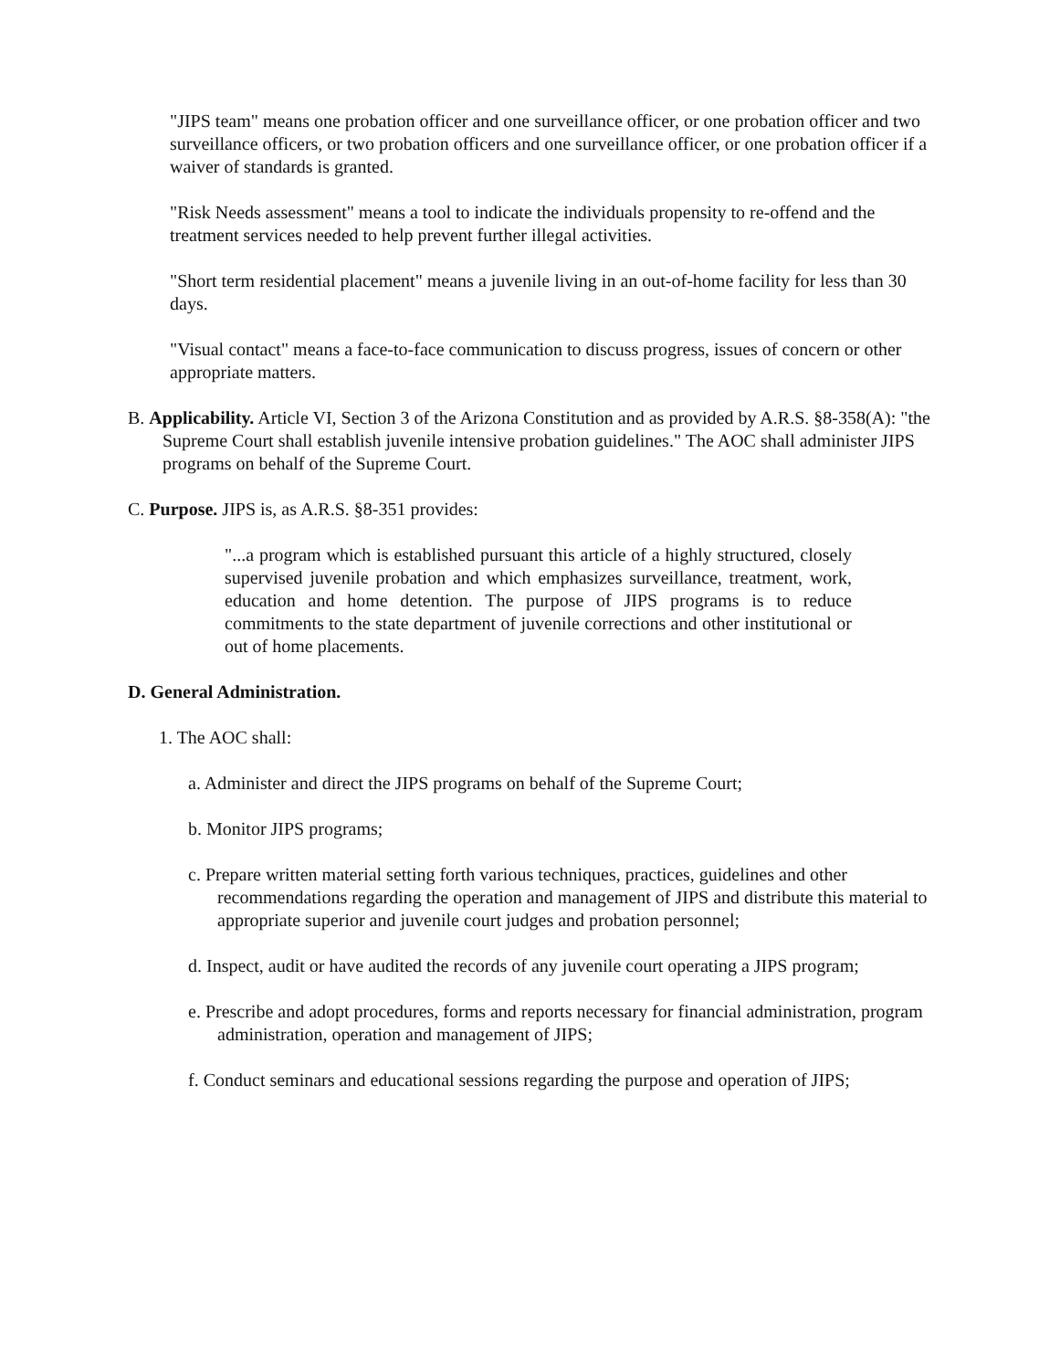"JIPS team" means one probation officer and one surveillance officer, or one probation officer and two surveillance officers, or two probation officers and one surveillance officer, or one probation officer if a waiver of standards is granted.
"Risk Needs assessment" means a tool to indicate the individuals propensity to re-offend and the treatment services needed to help prevent further illegal activities.
"Short term residential placement" means a juvenile living in an out-of-home facility for less than 30 days.
"Visual contact" means a face-to-face communication to discuss progress, issues of concern or other appropriate matters.
B. Applicability. Article VI, Section 3 of the Arizona Constitution and as provided by A.R.S. §8-358(A): "the Supreme Court shall establish juvenile intensive probation guidelines." The AOC shall administer JIPS programs on behalf of the Supreme Court.
C. Purpose. JIPS is, as A.R.S. §8-351 provides:
"...a program which is established pursuant this article of a highly structured, closely supervised juvenile probation and which emphasizes surveillance, treatment, work, education and home detention. The purpose of JIPS programs is to reduce commitments to the state department of juvenile corrections and other institutional or out of home placements.
D. General Administration.
1. The AOC shall:
a. Administer and direct the JIPS programs on behalf of the Supreme Court;
b. Monitor JIPS programs;
c. Prepare written material setting forth various techniques, practices, guidelines and other recommendations regarding the operation and management of JIPS and distribute this material to appropriate superior and juvenile court judges and probation personnel;
d. Inspect, audit or have audited the records of any juvenile court operating a JIPS program;
e. Prescribe and adopt procedures, forms and reports necessary for financial administration, program administration, operation and management of JIPS;
f. Conduct seminars and educational sessions regarding the purpose and operation of JIPS;